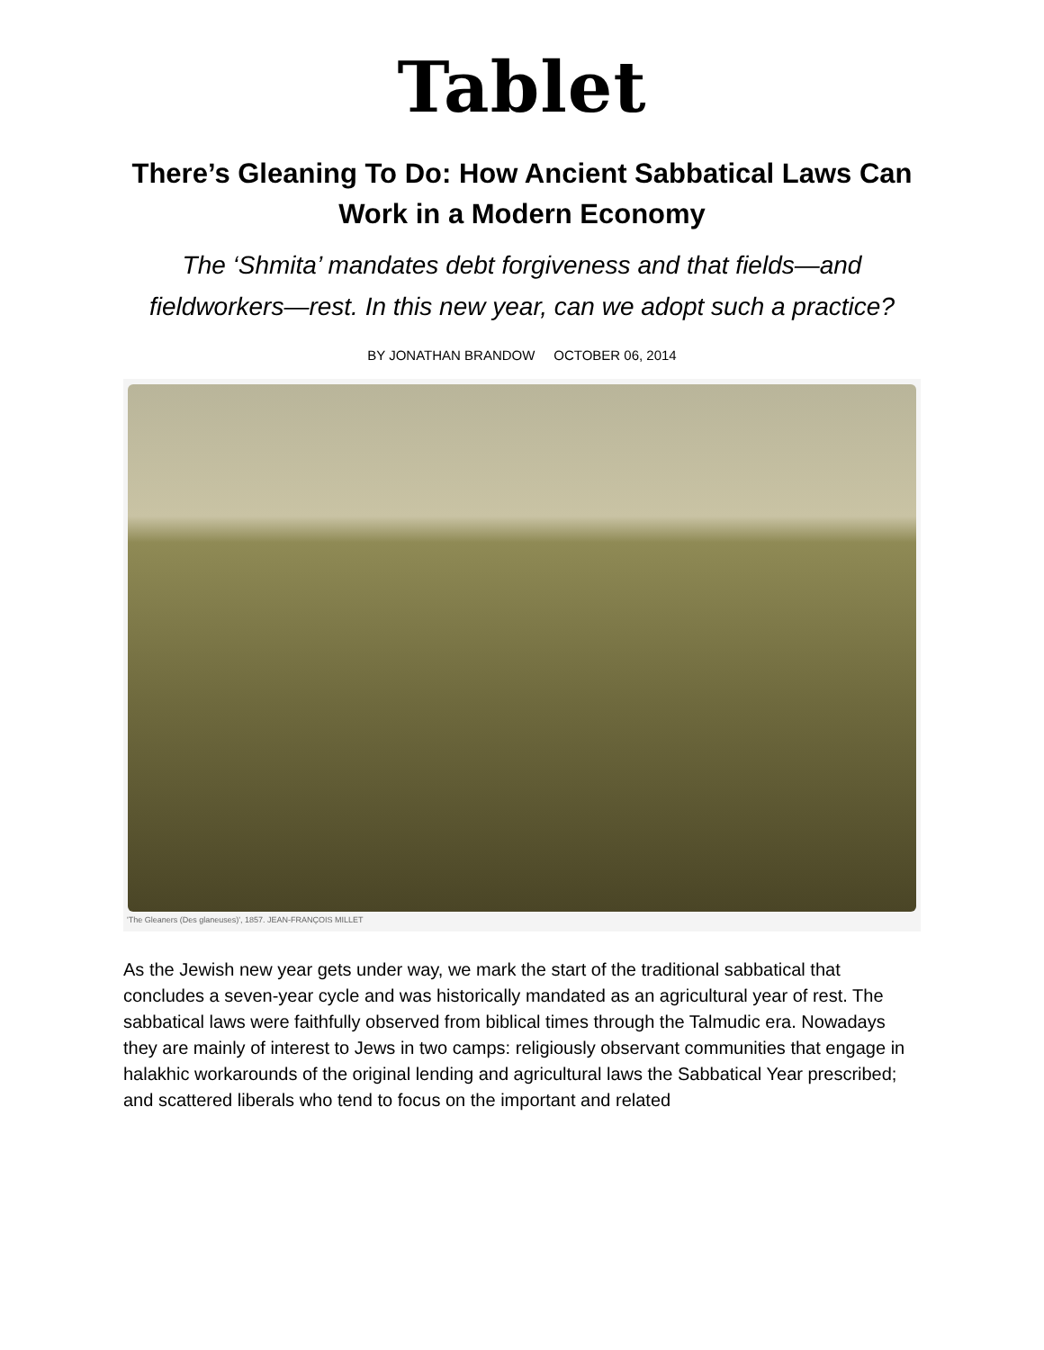Tablet
There’s Gleaning To Do: How Ancient Sabbatical Laws Can Work in a Modern Economy
The ‘Shmita’ mandates debt forgiveness and that fields—and fieldworkers—rest. In this new year, can we adopt such a practice?
BY JONATHAN BRANDOW OCTOBER 06, 2014
'The Gleaners (Des glaneuses)', 1857. JEAN-FRANÇOIS MILLET
As the Jewish new year gets under way, we mark the start of the traditional sabbatical that concludes a seven-year cycle and was historically mandated as an agricultural year of rest. The sabbatical laws were faithfully observed from biblical times through the Talmudic era. Nowadays they are mainly of interest to Jews in two camps: religiously observant communities that engage in halakhic workarounds of the original lending and agricultural laws the Sabbatical Year prescribed; and scattered liberals who tend to focus on the important and related